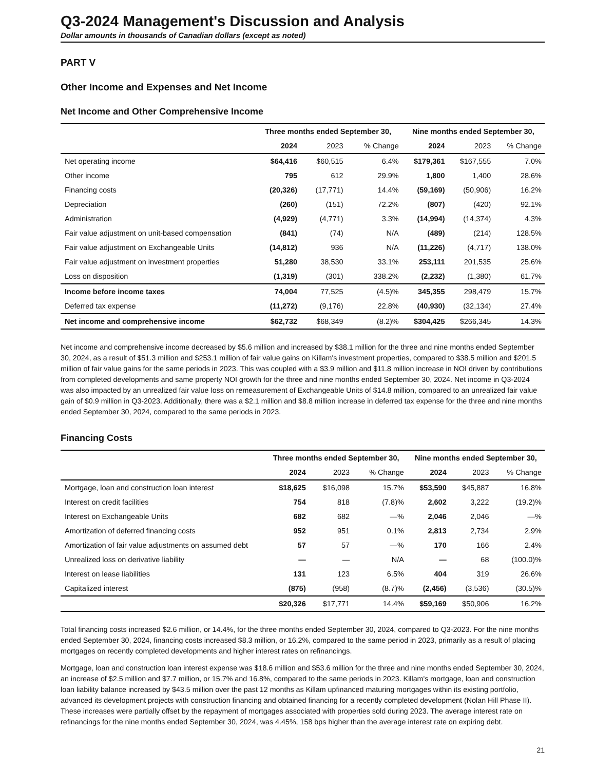Q3-2024 Management's Discussion and Analysis
Dollar amounts in thousands of Canadian dollars (except as noted)
PART V
Other Income and Expenses and Net Income
Net Income and Other Comprehensive Income
| | Three months ended September 30, | | | Nine months ended September 30, | | |
| | 2024 | 2023 | % Change | 2024 | 2023 | % Change |
| Net operating income | $64,416 | $60,515 | 6.4% | $179,361 | $167,555 | 7.0% |
| Other income | 795 | 612 | 29.9% | 1,800 | 1,400 | 28.6% |
| Financing costs | (20,326) | (17,771) | 14.4% | (59,169) | (50,906) | 16.2% |
| Depreciation | (260) | (151) | 72.2% | (807) | (420) | 92.1% |
| Administration | (4,929) | (4,771) | 3.3% | (14,994) | (14,374) | 4.3% |
| Fair value adjustment on unit-based compensation | (841) | (74) | N/A | (489) | (214) | 128.5% |
| Fair value adjustment on Exchangeable Units | (14,812) | 936 | N/A | (11,226) | (4,717) | 138.0% |
| Fair value adjustment on investment properties | 51,280 | 38,530 | 33.1% | 253,111 | 201,535 | 25.6% |
| Loss on disposition | (1,319) | (301) | 338.2% | (2,232) | (1,380) | 61.7% |
| Income before income taxes | 74,004 | 77,525 | (4.5)% | 345,355 | 298,479 | 15.7% |
| Deferred tax expense | (11,272) | (9,176) | 22.8% | (40,930) | (32,134) | 27.4% |
| Net income and comprehensive income | $62,732 | $68,349 | (8.2)% | $304,425 | $266,345 | 14.3% |
Net income and comprehensive income decreased by $5.6 million and increased by $38.1 million for the three and nine months ended September 30, 2024, as a result of $51.3 million and $253.1 million of fair value gains on Killam's investment properties, compared to $38.5 million and $201.5 million of fair value gains for the same periods in 2023. This was coupled with a $3.9 million and $11.8 million increase in NOI driven by contributions from completed developments and same property NOI growth for the three and nine months ended September 30, 2024. Net income in Q3-2024 was also impacted by an unrealized fair value loss on remeasurement of Exchangeable Units of $14.8 million, compared to an unrealized fair value gain of $0.9 million in Q3-2023. Additionally, there was a $2.1 million and $8.8 million increase in deferred tax expense for the three and nine months ended September 30, 2024, compared to the same periods in 2023.
Financing Costs
| | Three months ended September 30, | | | Nine months ended September 30, | | |
| | 2024 | 2023 | % Change | 2024 | 2023 | % Change |
| Mortgage, loan and construction loan interest | $18,625 | $16,098 | 15.7% | $53,590 | $45,887 | 16.8% |
| Interest on credit facilities | 754 | 818 | (7.8)% | 2,602 | 3,222 | (19.2)% |
| Interest on Exchangeable Units | 682 | 682 | —% | 2,046 | 2,046 | —% |
| Amortization of deferred financing costs | 952 | 951 | 0.1% | 2,813 | 2,734 | 2.9% |
| Amortization of fair value adjustments on assumed debt | 57 | 57 | —% | 170 | 166 | 2.4% |
| Unrealized loss on derivative liability | — | — | N/A | — | 68 | (100.0)% |
| Interest on lease liabilities | 131 | 123 | 6.5% | 404 | 319 | 26.6% |
| Capitalized interest | (875) | (958) | (8.7)% | (2,456) | (3,536) | (30.5)% |
| | $20,326 | $17,771 | 14.4% | $59,169 | $50,906 | 16.2% |
Total financing costs increased $2.6 million, or 14.4%, for the three months ended September 30, 2024, compared to Q3-2023. For the nine months ended September 30, 2024, financing costs increased $8.3 million, or 16.2%, compared to the same period in 2023, primarily as a result of placing mortgages on recently completed developments and higher interest rates on refinancings.
Mortgage, loan and construction loan interest expense was $18.6 million and $53.6 million for the three and nine months ended September 30, 2024, an increase of $2.5 million and $7.7 million, or 15.7% and 16.8%, compared to the same periods in 2023. Killam's mortgage, loan and construction loan liability balance increased by $43.5 million over the past 12 months as Killam upfinanced maturing mortgages within its existing portfolio, advanced its development projects with construction financing and obtained financing for a recently completed development (Nolan Hill Phase II). These increases were partially offset by the repayment of mortgages associated with properties sold during 2023. The average interest rate on refinancings for the nine months ended September 30, 2024, was 4.45%, 158 bps higher than the average interest rate on expiring debt.
21